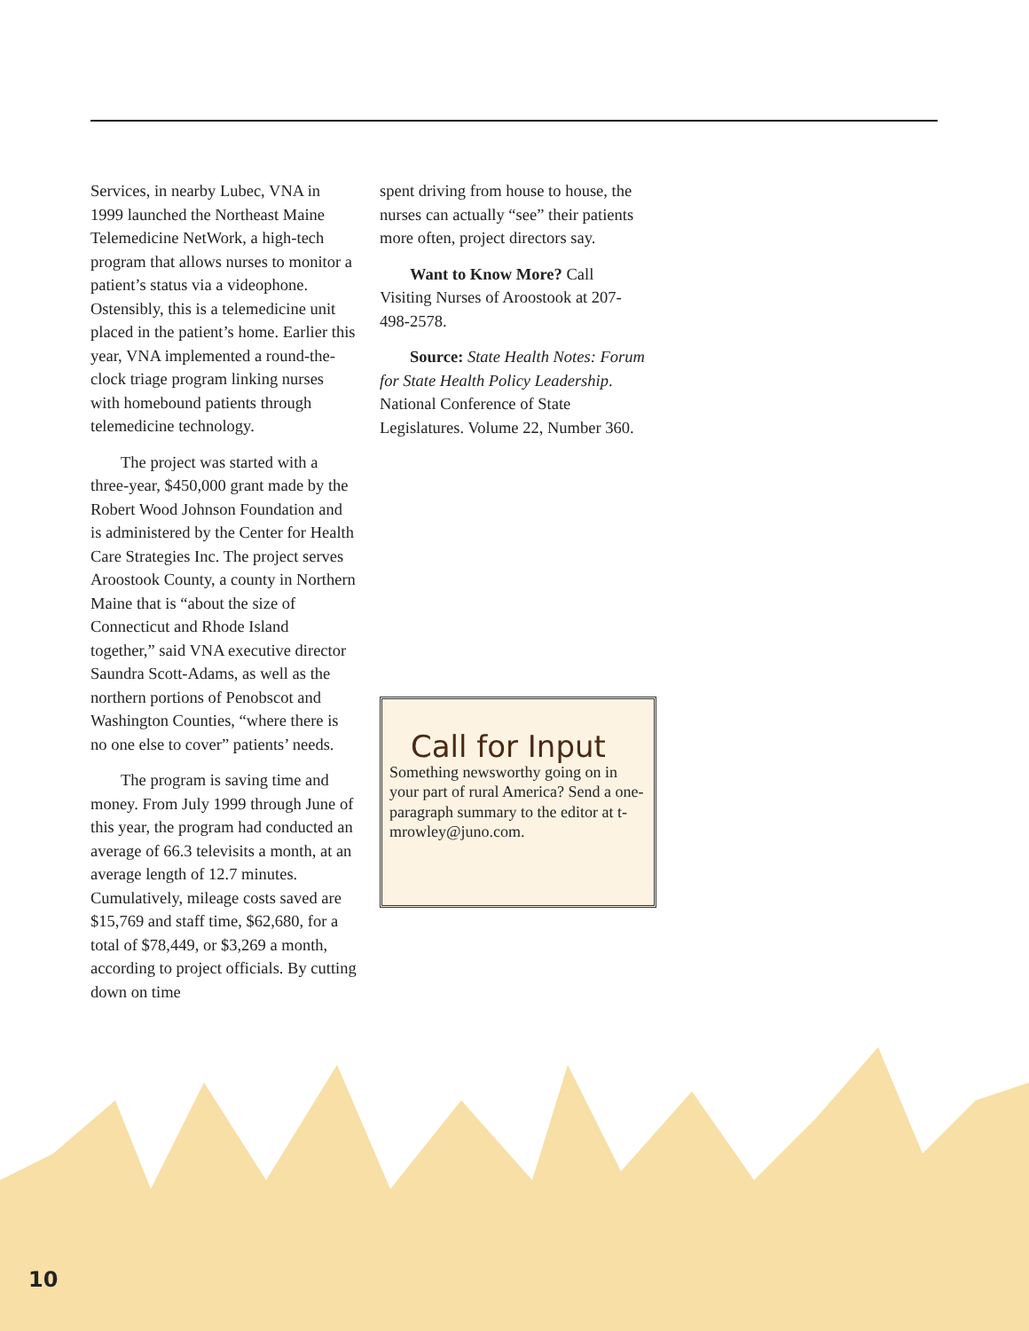10
Services, in nearby Lubec, VNA in 1999 launched the Northeast Maine Telemedicine NetWork, a high-tech program that allows nurses to monitor a patient’s status via a videophone. Ostensibly, this is a telemedicine unit placed in the patient’s home. Earlier this year, VNA implemented a round-the-clock triage program linking nurses with homebound patients through telemedicine technology.
The project was started with a three-year, $450,000 grant made by the Robert Wood Johnson Foundation and is administered by the Center for Health Care Strategies Inc. The project serves Aroostook County, a county in Northern Maine that is “about the size of Connecticut and Rhode Island together,” said VNA executive director Saundra Scott-Adams, as well as the northern portions of Penobscot and Washington Counties, “where there is no one else to cover” patients’ needs.
The program is saving time and money. From July 1999 through June of this year, the program had conducted an average of 66.3 televisits a month, at an average length of 12.7 minutes. Cumulatively, mileage costs saved are $15,769 and staff time, $62,680, for a total of $78,449, or $3,269 a month, according to project officials. By cutting down on time
spent driving from house to house, the nurses can actually “see” their patients more often, project directors say.
Want to Know More? Call Visiting Nurses of Aroostook at 207-498-2578.
Source: State Health Notes: Forum for State Health Policy Leadership. National Conference of State Legislatures. Volume 22, Number 360.
Call for Input
Something newsworthy going on in your part of rural America? Send a one-paragraph summary to the editor at t-mrowley@juno.com.